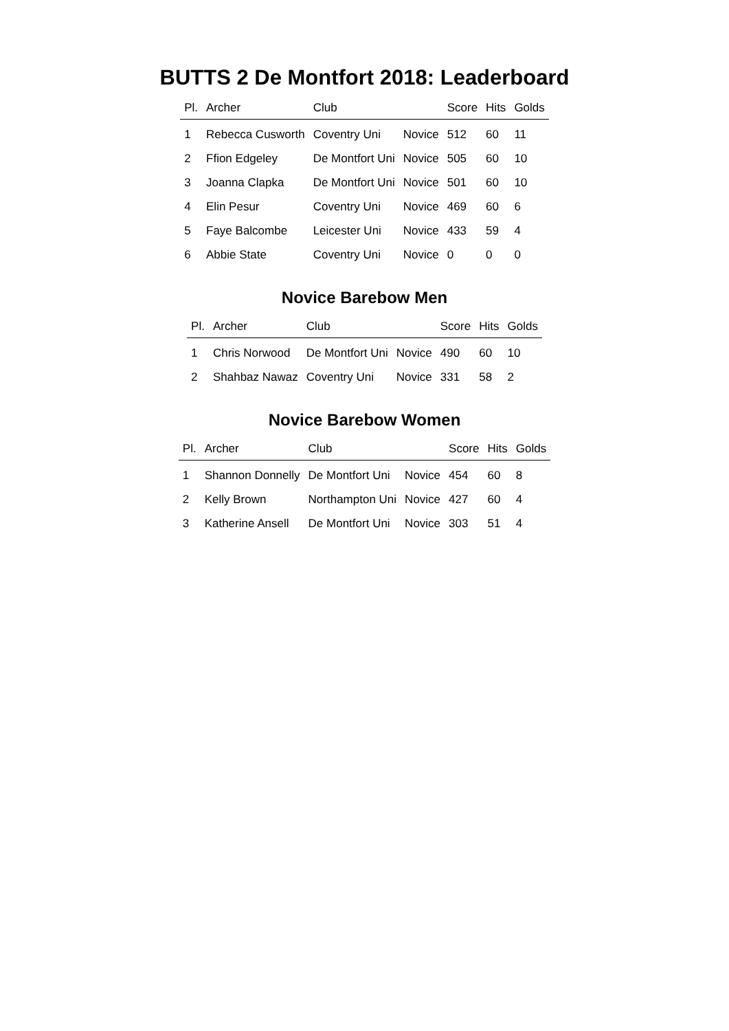BUTTS 2 De Montfort 2018: Leaderboard
| Pl. | Archer | Club | | Score | Hits | Golds |
| --- | --- | --- | --- | --- | --- | --- |
| 1 | Rebecca Cusworth | Coventry Uni | Novice | 512 | 60 | 11 |
| 2 | Ffion Edgeley | De Montfort Uni | Novice | 505 | 60 | 10 |
| 3 | Joanna Clapka | De Montfort Uni | Novice | 501 | 60 | 10 |
| 4 | Elin Pesur | Coventry Uni | Novice | 469 | 60 | 6 |
| 5 | Faye Balcombe | Leicester Uni | Novice | 433 | 59 | 4 |
| 6 | Abbie State | Coventry Uni | Novice | 0 | 0 | 0 |
Novice Barebow Men
| Pl. | Archer | Club | | Score | Hits | Golds |
| --- | --- | --- | --- | --- | --- | --- |
| 1 | Chris Norwood | De Montfort Uni | Novice | 490 | 60 | 10 |
| 2 | Shahbaz Nawaz | Coventry Uni | Novice | 331 | 58 | 2 |
Novice Barebow Women
| Pl. | Archer | Club | | Score | Hits | Golds |
| --- | --- | --- | --- | --- | --- | --- |
| 1 | Shannon Donnelly | De Montfort Uni | Novice | 454 | 60 | 8 |
| 2 | Kelly Brown | Northampton Uni | Novice | 427 | 60 | 4 |
| 3 | Katherine Ansell | De Montfort Uni | Novice | 303 | 51 | 4 |